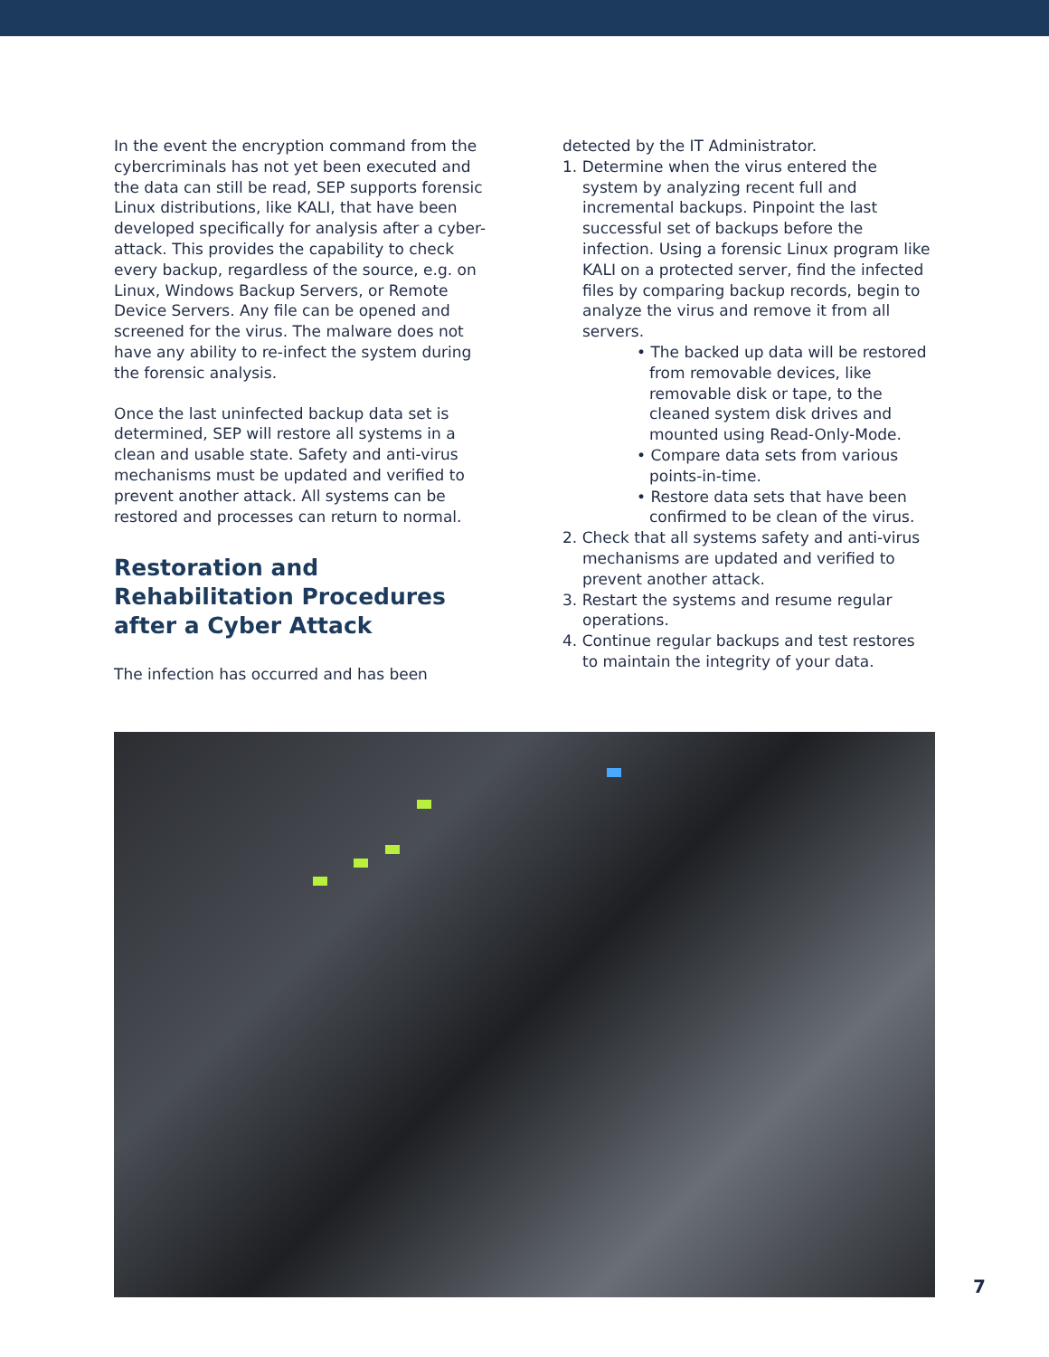In the event the encryption command from the cybercriminals has not yet been executed and the data can still be read, SEP supports forensic Linux distributions, like KALI, that have been developed specifically for analysis after a cyber-attack. This provides the capability to check every backup, regardless of the source, e.g. on Linux, Windows Backup Servers, or Remote Device Servers. Any file can be opened and screened for the virus. The malware does not have any ability to re-infect the system during the forensic analysis.
Once the last uninfected backup data set is determined, SEP will restore all systems in a clean and usable state. Safety and anti-virus mechanisms must be updated and verified to prevent another attack. All systems can be restored and processes can return to normal.
Restoration and Rehabilitation Procedures after a Cyber Attack
The infection has occurred and has been
detected by the IT Administrator.
1. Determine when the virus entered the system by analyzing recent full and incremental backups. Pinpoint the last successful set of backups before the infection. Using a forensic Linux program like KALI on a protected server, find the infected files by comparing backup records, begin to analyze the virus and remove it from all servers.
• The backed up data will be restored from removable devices, like removable disk or tape, to the cleaned system disk drives and mounted using Read-Only-Mode.
• Compare data sets from various points-in-time.
• Restore data sets that have been confirmed to be clean of the virus.
2. Check that all systems safety and anti-virus mechanisms are updated and verified to prevent another attack.
3. Restart the systems and resume regular operations.
4. Continue regular backups and test restores to maintain the integrity of your data.
7